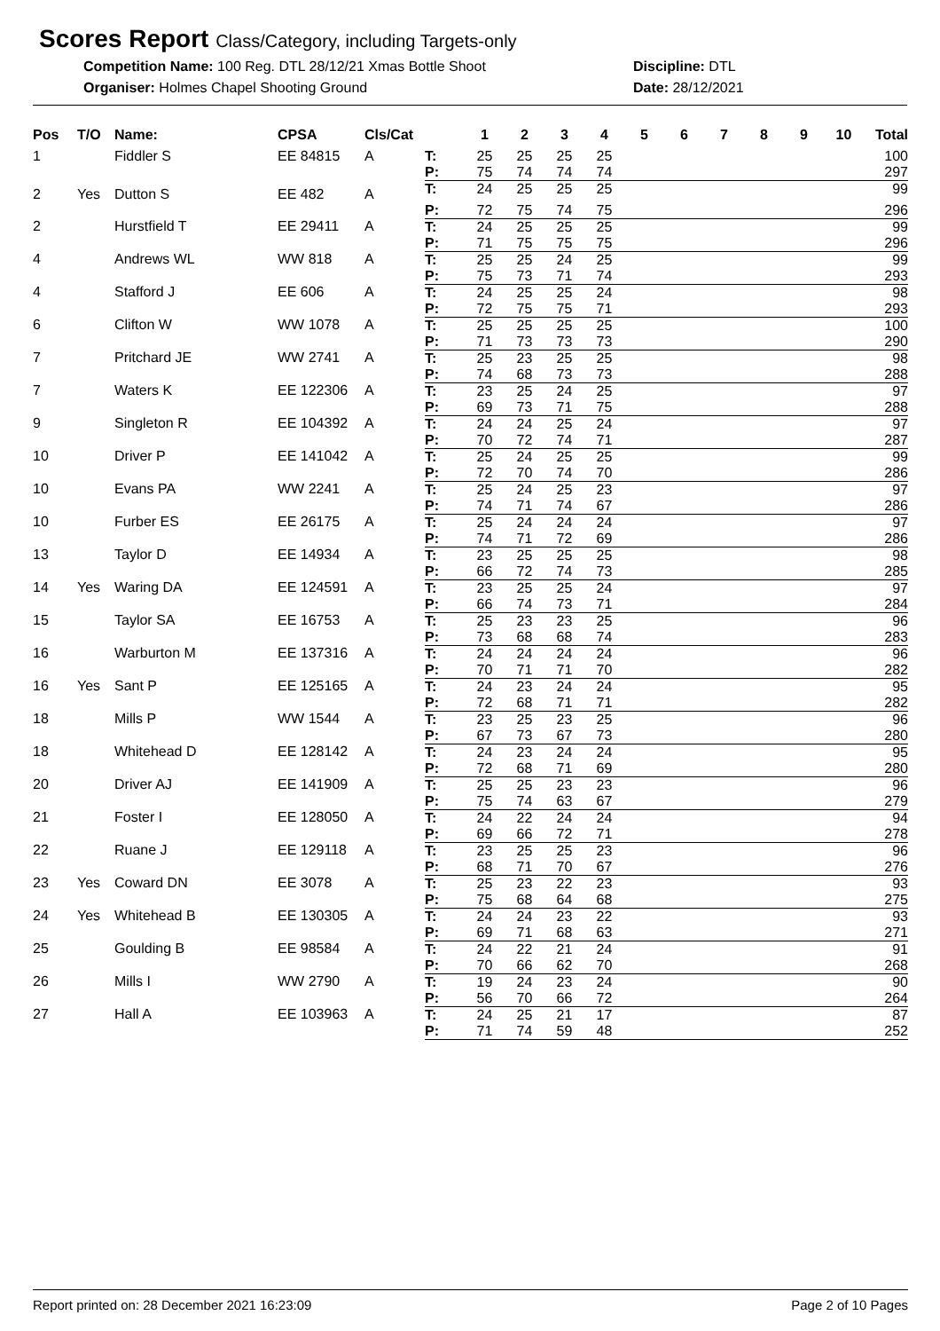Scores Report Class/Category, including Targets-only
Competition Name: 100 Reg. DTL 28/12/21 Xmas Bottle Shoot Discipline: DTL
Organiser: Holmes Chapel Shooting Ground Date: 28/12/2021
| Pos | T/O | Name: | CPSA | Cls/Cat | | 1 | 2 | 3 | 4 | 5 | 6 | 7 | 8 | 9 | 10 | Total |
| --- | --- | --- | --- | --- | --- | --- | --- | --- | --- | --- | --- | --- | --- | --- | --- | --- |
| 1 | | Fiddler S | EE 84815 | A | T: | 25 | 25 | 25 | 25 | | | | | | | 100 |
| | | | | | P: | 75 | 74 | 74 | 74 | | | | | | | 297 |
| 2 | Yes | Dutton S | EE 482 | A | T: | 24 | 25 | 25 | 25 | | | | | | | 99 |
| | | | | | P: | 72 | 75 | 74 | 75 | | | | | | | 296 |
| 2 | | Hurstfield T | EE 29411 | A | T: | 24 | 25 | 25 | 25 | | | | | | | 99 |
| | | | | | P: | 71 | 75 | 75 | 75 | | | | | | | 296 |
| 4 | | Andrews WL | WW 818 | A | T: | 25 | 25 | 24 | 25 | | | | | | | 99 |
| | | | | | P: | 75 | 73 | 71 | 74 | | | | | | | 293 |
| 4 | | Stafford J | EE 606 | A | T: | 24 | 25 | 25 | 24 | | | | | | | 98 |
| | | | | | P: | 72 | 75 | 75 | 71 | | | | | | | 293 |
| 6 | | Clifton W | WW 1078 | A | T: | 25 | 25 | 25 | 25 | | | | | | | 100 |
| | | | | | P: | 71 | 73 | 73 | 73 | | | | | | | 290 |
| 7 | | Pritchard JE | WW 2741 | A | T: | 25 | 23 | 25 | 25 | | | | | | | 98 |
| | | | | | P: | 74 | 68 | 73 | 73 | | | | | | | 288 |
| 7 | | Waters K | EE 122306 | A | T: | 23 | 25 | 24 | 25 | | | | | | | 97 |
| | | | | | P: | 69 | 73 | 71 | 75 | | | | | | | 288 |
| 9 | | Singleton R | EE 104392 | A | T: | 24 | 24 | 25 | 24 | | | | | | | 97 |
| | | | | | P: | 70 | 72 | 74 | 71 | | | | | | | 287 |
| 10 | | Driver P | EE 141042 | A | T: | 25 | 24 | 25 | 25 | | | | | | | 99 |
| | | | | | P: | 72 | 70 | 74 | 70 | | | | | | | 286 |
| 10 | | Evans PA | WW 2241 | A | T: | 25 | 24 | 25 | 23 | | | | | | | 97 |
| | | | | | P: | 74 | 71 | 74 | 67 | | | | | | | 286 |
| 10 | | Furber ES | EE 26175 | A | T: | 25 | 24 | 24 | 24 | | | | | | | 97 |
| | | | | | P: | 74 | 71 | 72 | 69 | | | | | | | 286 |
| 13 | | Taylor D | EE 14934 | A | T: | 23 | 25 | 25 | 25 | | | | | | | 98 |
| | | | | | P: | 66 | 72 | 74 | 73 | | | | | | | 285 |
| 14 | Yes | Waring DA | EE 124591 | A | T: | 23 | 25 | 25 | 24 | | | | | | | 97 |
| | | | | | P: | 66 | 74 | 73 | 71 | | | | | | | 284 |
| 15 | | Taylor SA | EE 16753 | A | T: | 25 | 23 | 23 | 25 | | | | | | | 96 |
| | | | | | P: | 73 | 68 | 68 | 74 | | | | | | | 283 |
| 16 | | Warburton M | EE 137316 | A | T: | 24 | 24 | 24 | 24 | | | | | | | 96 |
| | | | | | P: | 70 | 71 | 71 | 70 | | | | | | | 282 |
| 16 | Yes | Sant P | EE 125165 | A | T: | 24 | 23 | 24 | 24 | | | | | | | 95 |
| | | | | | P: | 72 | 68 | 71 | 71 | | | | | | | 282 |
| 18 | | Mills P | WW 1544 | A | T: | 23 | 25 | 23 | 25 | | | | | | | 96 |
| | | | | | P: | 67 | 73 | 67 | 73 | | | | | | | 280 |
| 18 | | Whitehead D | EE 128142 | A | T: | 24 | 23 | 24 | 24 | | | | | | | 95 |
| | | | | | P: | 72 | 68 | 71 | 69 | | | | | | | 280 |
| 20 | | Driver AJ | EE 141909 | A | T: | 25 | 25 | 23 | 23 | | | | | | | 96 |
| | | | | | P: | 75 | 74 | 63 | 67 | | | | | | | 279 |
| 21 | | Foster I | EE 128050 | A | T: | 24 | 22 | 24 | 24 | | | | | | | 94 |
| | | | | | P: | 69 | 66 | 72 | 71 | | | | | | | 278 |
| 22 | | Ruane J | EE 129118 | A | T: | 23 | 25 | 25 | 23 | | | | | | | 96 |
| | | | | | P: | 68 | 71 | 70 | 67 | | | | | | | 276 |
| 23 | Yes | Coward DN | EE 3078 | A | T: | 25 | 23 | 22 | 23 | | | | | | | 93 |
| | | | | | P: | 75 | 68 | 64 | 68 | | | | | | | 275 |
| 24 | Yes | Whitehead B | EE 130305 | A | T: | 24 | 24 | 23 | 22 | | | | | | | 93 |
| | | | | | P: | 69 | 71 | 68 | 63 | | | | | | | 271 |
| 25 | | Goulding B | EE 98584 | A | T: | 24 | 22 | 21 | 24 | | | | | | | 91 |
| | | | | | P: | 70 | 66 | 62 | 70 | | | | | | | 268 |
| 26 | | Mills I | WW 2790 | A | T: | 19 | 24 | 23 | 24 | | | | | | | 90 |
| | | | | | P: | 56 | 70 | 66 | 72 | | | | | | | 264 |
| 27 | | Hall A | EE 103963 | A | T: | 24 | 25 | 21 | 17 | | | | | | | 87 |
| | | | | | P: | 71 | 74 | 59 | 48 | | | | | | | 252 |
Report printed on: 28 December 2021 16:23:09 Page 2 of 10 Pages